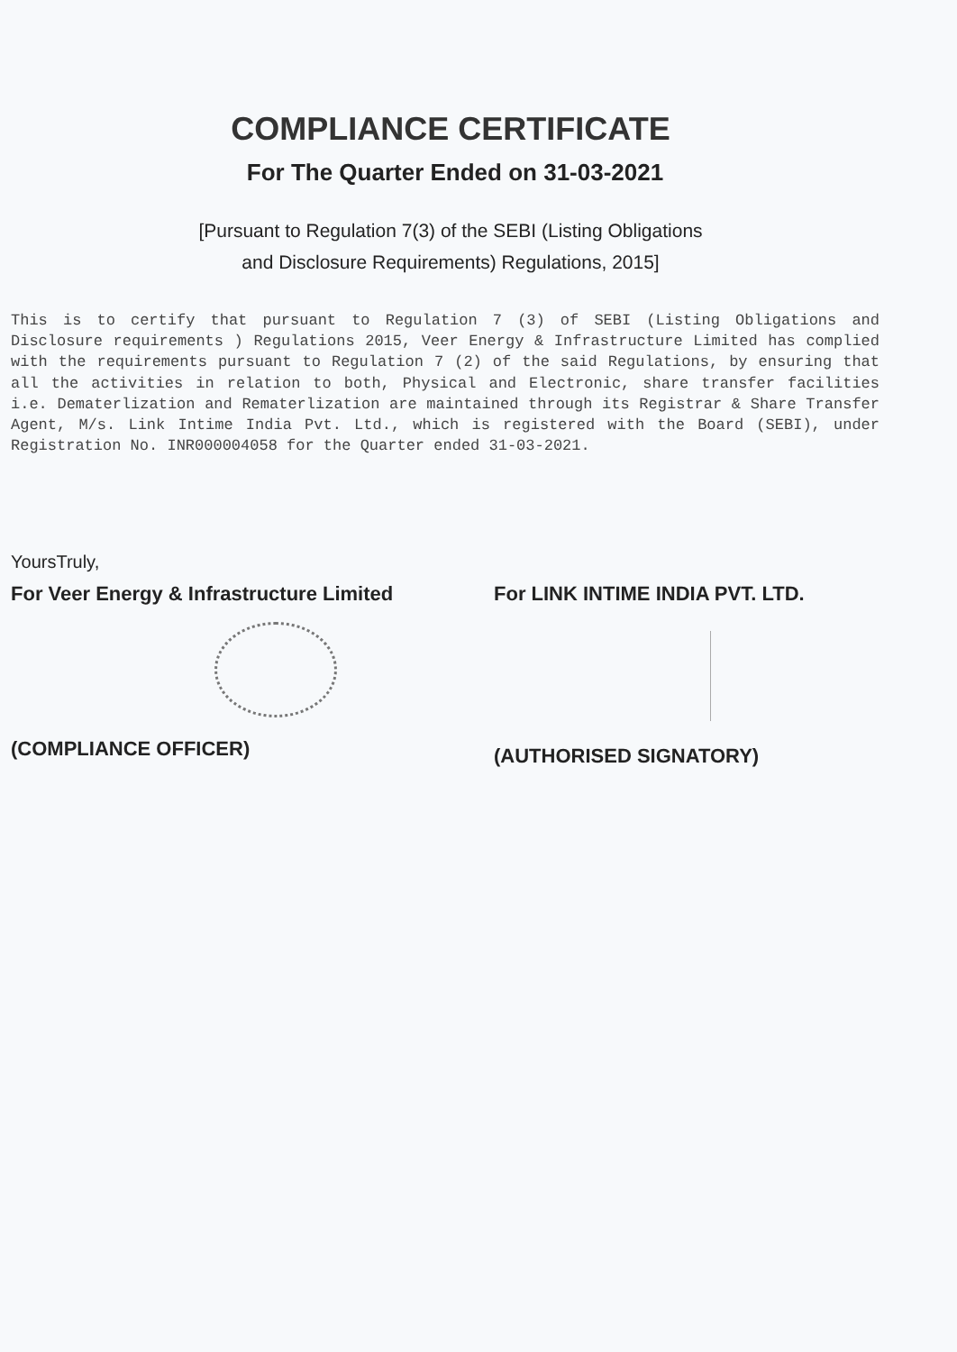COMPLIANCE CERTIFICATE
For The Quarter Ended on 31-03-2021
[Pursuant to Regulation 7(3) of the SEBI (Listing Obligations
and Disclosure Requirements) Regulations, 2015]
This is to certify that pursuant to Regulation 7 (3) of SEBI (Listing Obligations and Disclosure requirements ) Regulations 2015, Veer Energy & Infrastructure Limited has complied with the requirements pursuant to Regulation 7 (2) of the said Regulations, by ensuring that all the activities in relation to both, Physical and Electronic, share transfer facilities i.e. Dematerlization and Rematerlization are maintained through its Registrar & Share Transfer Agent, M/s. Link Intime India Pvt. Ltd., which is registered with the Board (SEBI), under Registration No. INR000004058 for the Quarter ended 31-03-2021.
YoursTruly,
For Veer Energy & Infrastructure Limited
For LINK INTIME INDIA PVT. LTD.
(COMPLIANCE OFFICER) (AUTHORISED SIGNATORY)